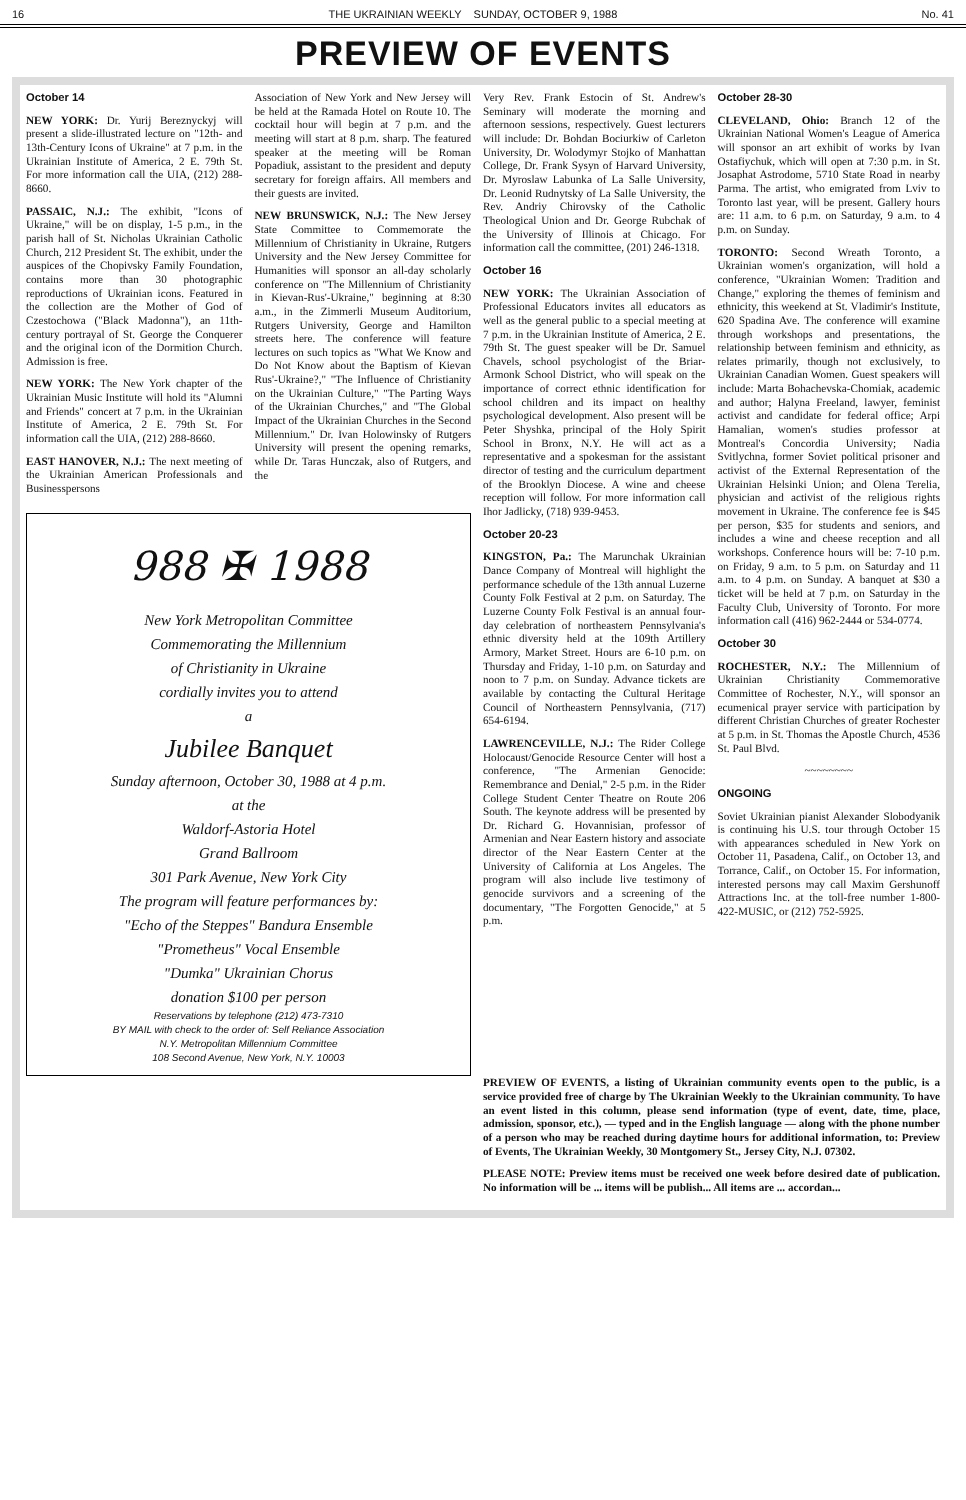16 THE UKRAINIAN WEEKLY SUNDAY, OCTOBER 9, 1988 No. 41
PREVIEW OF EVENTS
October 14
NEW YORK: Dr. Yurij Bereznyckyj will present a slide-illustrated lecture on "12th- and 13th-Century Icons of Ukraine" at 7 p.m. in the Ukrainian Institute of America, 2 E. 79th St. For more information call the UIA, (212) 288-8660.
PASSAIC, N.J.: The exhibit, "Icons of Ukraine," will be on display, 1-5 p.m., in the parish hall of St. Nicholas Ukrainian Catholic Church, 212 President St. The exhibit, under the auspices of the Chopivsky Family Foundation, contains more than 30 photographic reproductions of Ukrainian icons. Featured in the collection are the Mother of God of Czestochowa ("Black Madonna"), an 11th-century portrayal of St. George the Conquerer and the original icon of the Dormition Church. Admission is free.
NEW YORK: The New York chapter of the Ukrainian Music Institute will hold its "Alumni and Friends" concert at 7 p.m. in the Ukrainian Institute of America, 2 E. 79th St. For information call the UIA, (212) 288-8660.
EAST HANOVER, N.J.: The next meeting of the Ukrainian American Professionals and Businesspersons
Association of New York and New Jersey will be held at the Ramada Hotel on Route 10. The cocktail hour will begin at 7 p.m. and the meeting will start at 8 p.m. sharp. The featured speaker at the meeting will be Roman Popadiuk, assistant to the president and deputy secretary for foreign affairs. All members and their guests are invited.
NEW BRUNSWICK, N.J.: The New Jersey State Committee to Commemorate the Millennium of Christianity in Ukraine, Rutgers University and the New Jersey Committee for Humanities will sponsor an all-day scholarly conference on "The Millennium of Christianity in Kievan-Rus'-Ukraine," beginning at 8:30 a.m., in the Zimmerli Museum Auditorium, Rutgers University, George and Hamilton streets here. The conference will feature lectures on such topics as "What We Know and Do Not Know about the Baptism of Kievan Rus'-Ukraine?," "The Influence of Christianity on the Ukrainian Culture," "The Parting Ways of the Ukrainian Churches," and "The Global Impact of the Ukrainian Churches in the Second Millennium." Dr. Ivan Holowinsky of Rutgers University will present the opening remarks, while Dr. Taras Hunczak, also of Rutgers, and the
988 ✠ 1988
New York Metropolitan Committee
Commemorating the Millennium
of Christianity in Ukraine
cordially invites you to attend
a
Jubilee Banquet
Sunday afternoon, October 30, 1988 at 4 p.m.
at the
Waldorf-Astoria Hotel
Grand Ballroom
301 Park Avenue, New York City
The program will feature performances by:
"Echo of the Steppes" Bandura Ensemble
"Prometheus" Vocal Ensemble
"Dumka" Ukrainian Chorus
donation $100 per person
Reservations by telephone (212) 473-7310
BY MAIL with check to the order of: Self Reliance Association
N.Y. Metropolitan Millennium Committee
108 Second Avenue, New York, N.Y. 10003
Very Rev. Frank Estocin of St. Andrew's Seminary will moderate the morning and afternoon sessions, respectively. Guest lecturers will include: Dr. Bohdan Bociurkiw of Carleton University, Dr. Wolodymyr Stojko of Manhattan College, Dr. Frank Sysyn of Harvard University, Dr. Myroslaw Labunka of La Salle University, Dr. Leonid Rudnytsky of La Salle University, the Rev. Andriy Chirovsky of the Catholic Theological Union and Dr. George Rubchak of the University of Illinois at Chicago. For information call the committee, (201) 246-1318.
October 16
NEW YORK: The Ukrainian Association of Professional Educators invites all educators as well as the general public to a special meeting at 7 p.m. in the Ukrainian Institute of America, 2 E. 79th St. The guest speaker will be Dr. Samuel Chavels, school psychologist of the Briar-Armonk School District, who will speak on the importance of correct ethnic identification for school children and its impact on healthy psychological development. Also present will be Peter Shyshka, principal of the Holy Spirit School in Bronx, N.Y. He will act as a representative and a spokesman for the assistant director of testing and the curriculum department of the Brooklyn Diocese. A wine and cheese reception will follow. For more information call Ihor Jadlicky, (718) 939-9453.
October 20-23
KINGSTON, Pa.: The Marunchak Ukrainian Dance Company of Montreal will highlight the performance schedule of the 13th annual Luzerne County Folk Festival at 2 p.m. on Saturday. The Luzerne County Folk Festival is an annual four-day celebration of northeastern Pennsylvania's ethnic diversity held at the 109th Artillery Armory, Market Street. Hours are 6-10 p.m. on Thursday and Friday, 1-10 p.m. on Saturday and noon to 7 p.m. on Sunday. Advance tickets are available by contacting the Cultural Heritage Council of Northeastern Pennsylvania, (717) 654-6194.
LAWRENCEVILLE, N.J.: The Rider College Holocaust/Genocide Resource Center will host a conference, "The Armenian Genocide: Remembrance and Denial," 2-5 p.m. in the Rider College Student Center Theatre on Route 206 South. The keynote address will be presented by Dr. Richard G. Hovannisian, professor of Armenian and Near Eastern history and associate director of the Near Eastern Center at the University of California at Los Angeles. The program will also include live testimony of genocide survivors and a screening of the documentary, "The Forgotten Genocide," at 5 p.m.
October 28-30
CLEVELAND, Ohio: Branch 12 of the Ukrainian National Women's League of America will sponsor an art exhibit of works by Ivan Ostafiychuk, which will open at 7:30 p.m. in St. Josaphat Astrodome, 5710 State Road in nearby Parma. The artist, who emigrated from Lviv to Toronto last year, will be present. Gallery hours are: 11 a.m. to 6 p.m. on Saturday, 9 a.m. to 4 p.m. on Sunday.
TORONTO: Second Wreath Toronto, a Ukrainian women's organization, will hold a conference, "Ukrainian Women: Tradition and Change," exploring the themes of feminism and ethnicity, this weekend at St. Vladimir's Institute, 620 Spadina Ave. The conference will examine through workshops and presentations, the relationship between feminism and ethnicity, as relates primarily, though not exclusively, to Ukrainian Canadian Women. Guest speakers will include: Marta Bohachevska-Chomiak, academic and author; Halyna Freeland, lawyer, feminist activist and candidate for federal office; Arpi Hamalian, women's studies professor at Montreal's Concordia University; Nadia Svitlychna, former Soviet political prisoner and activist of the External Representation of the Ukrainian Helsinki Union; and Olena Terelia, physician and activist of the religious rights movement in Ukraine. The conference fee is $45 per person, $35 for students and seniors, and includes a wine and cheese reception and all workshops. Conference hours will be: 7-10 p.m. on Friday, 9 a.m. to 5 p.m. on Saturday and 11 a.m. to 4 p.m. on Sunday. A banquet at $30 a ticket will be held at 7 p.m. on Saturday in the Faculty Club, University of Toronto. For more information call (416) 962-2444 or 534-0774.
October 30
ROCHESTER, N.Y.: The Millennium of Ukrainian Christianity Commemorative Committee of Rochester, N.Y., will sponsor an ecumenical prayer service with participation by different Christian Churches of greater Rochester at 5 p.m. in St. Thomas the Apostle Church, 4536 St. Paul Blvd.
~~~~~~~~
ONGOING
Soviet Ukrainian pianist Alexander Slobodyanik is continuing his U.S. tour through October 15 with appearances scheduled in New York on October 11, Pasadena, Calif., on October 13, and Torrance, Calif., on October 15. For information, interested persons may call Maxim Gershunoff Attractions Inc. at the toll-free number 1-800-422-MUSIC, or (212) 752-5925.
PREVIEW OF EVENTS, a listing of Ukrainian community events open to the public, is a service provided free of charge by The Ukrainian Weekly to the Ukrainian community. To have an event listed in this column, please send information (type of event, date, time, place, admission, sponsor, etc.), — typed and in the English language — along with the phone number of a person who may be reached during daytime hours for additional information, to: Preview of Events, The Ukrainian Weekly, 30 Montgomery St., Jersey City, N.J. 07302.
PLEASE NOTE: Preview items must be received one week before desired date of publication. No information will be ... items will be publish... All items are ... accordan...